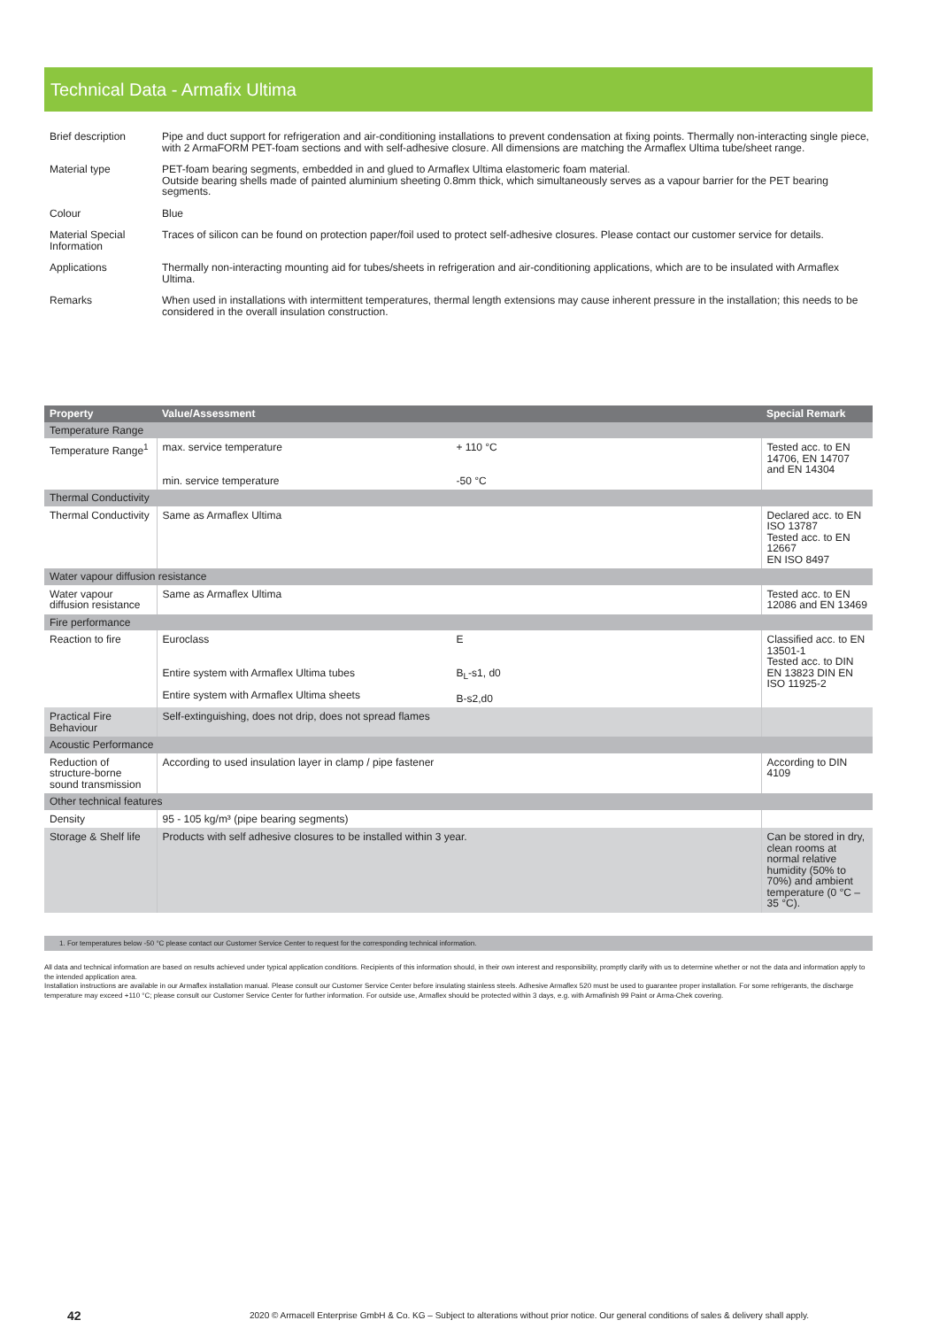Technical Data - Armafix Ultima
Brief description Pipe and duct support for refrigeration and air-conditioning installations to prevent condensation at fixing points. Thermally non-interacting single piece, with 2 ArmaFORM PET-foam sections and with self-adhesive closure. All dimensions are matching the Armaflex Ultima tube/sheet range.
Material type PET-foam bearing segments, embedded in and glued to Armaflex Ultima elastomeric foam material.
Outside bearing shells made of painted aluminium sheeting 0.8mm thick, which simultaneously serves as a vapour barrier for the PET bearing segments.
Colour Blue
Material Special Information
Traces of silicon can be found on protection paper/foil used to protect self-adhesive closures. Please contact our customer service for details.
Applications Thermally non-interacting mounting aid for tubes/sheets in refrigeration and air-conditioning applications, which are to be insulated with Armaflex Ultima.
Remarks When used in installations with intermittent temperatures, thermal length extensions may cause inherent pressure in the installation; this needs to be considered in the overall insulation construction.
| Property | Value/Assessment | | Special Remark |
| --- | --- | --- | --- |
| Temperature Range | | | |
| Temperature Range<sup>1</sup> | max. service temperature min. service temperature | + 110 °C -50 °C | Tested acc. to EN 14706, EN 14707 and EN 14304 |
| Thermal Conductivity | | | |
| Thermal Conductivity | Same as Armaflex Ultima | | Declared acc. to EN ISO 13787 Tested acc. to EN 12667 EN ISO 8497 |
| Water vapour diffusion resistance | | | |
| Water vapour diffusion resistance | Same as Armaflex Ultima | | Tested acc. to EN 12086 and EN 13469 |
| Fire performance | | | |
| Reaction to fire | Euroclass Entire system with Armaflex Ultima tubes Entire system with Armaflex Ultima sheets | E B<sub>L</sub>-s1, d0 B-s2,d0 | Classified acc. to EN 13501-1 Tested acc. to DIN EN 13823 DIN EN ISO 11925-2 |
| Practical Fire Behaviour | Self-extinguishing, does not drip, does not spread flames | | |
| Acoustic Performance | | | |
| Reduction of structure-borne sound transmission | According to used insulation layer in clamp / pipe fastener | | According to DIN 4109 |
| Other technical features | | | |
| Density | 95 - 105 kg/m³ (pipe bearing segments) | | |
| Storage & Shelf life | Products with self adhesive closures to be installed within 3 year. | | Can be stored in dry, clean rooms at normal relative humidity (50% to 70%) and ambient temperature (0 °C – 35 °C). |
1. For temperatures below -50 °C please contact our Customer Service Center to request for the corresponding technical information.
All data and technical information are based on results achieved under typical application conditions. Recipients of this information should, in their own interest and responsibility, promptly clarify with us to determine whether or not the data and information apply to the intended application area.
Installation instructions are available in our Armaflex installation manual. Please consult our Customer Service Center before insulating stainless steels. Adhesive Armaflex 520 must be used to guarantee proper installation. For some refrigerants, the discharge temperature may exceed +110 °C; please consult our Customer Service Center for further information. For outside use, Armaflex should be protected within 3 days, e.g. with Armafinish 99 Paint or Arma-Chek covering.
42
2020 © Armacell Enterprise GmbH & Co. KG – Subject to alterations without prior notice. Our general conditions of sales & delivery shall apply.